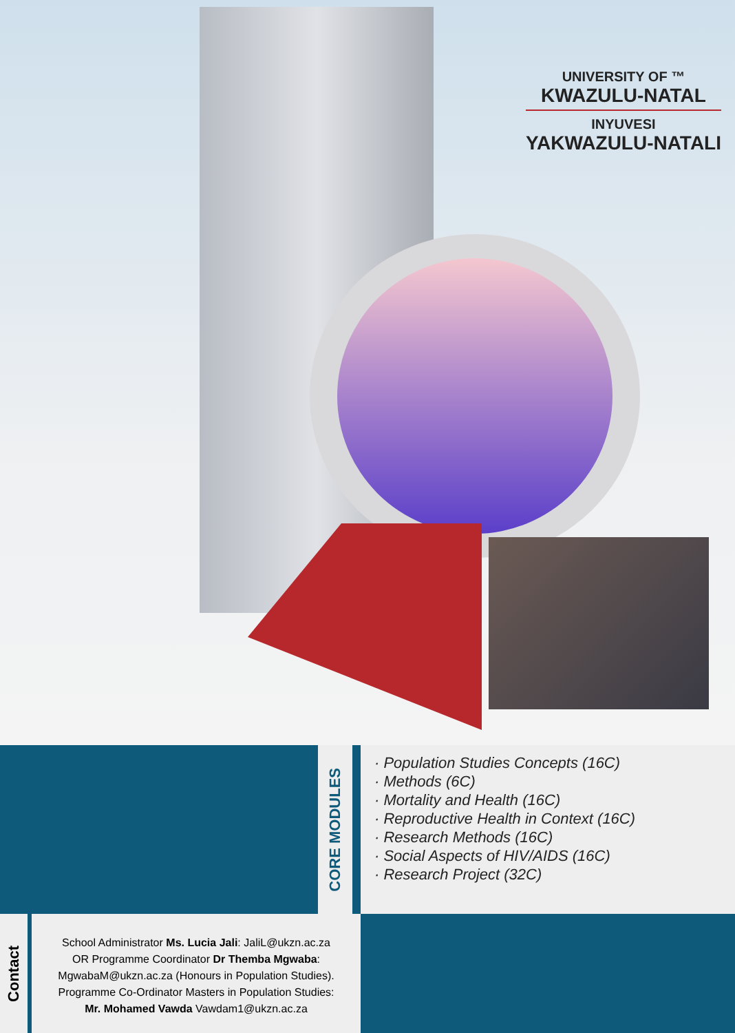UNIVERSITY OF ™
KWAZULU-NATAL
INYUVESI
YAKWAZULU-NATALI
CORE MODULES
· Population Studies Concepts (16C)
· Methods (6C)
· Mortality and Health (16C)
· Reproductive Health in Context (16C)
· Research Methods (16C)
· Social Aspects of HIV/AIDS (16C)
· Research Project (32C)
Contact
School Administrator Ms. Lucia Jali: JaliL@ukzn.ac.za
OR Programme Coordinator Dr Themba Mgwaba:
MgwabaM@ukzn.ac.za (Honours in Population Studies).
Programme Co-Ordinator Masters in Population Studies:
Mr. Mohamed Vawda Vawdam1@ukzn.ac.za